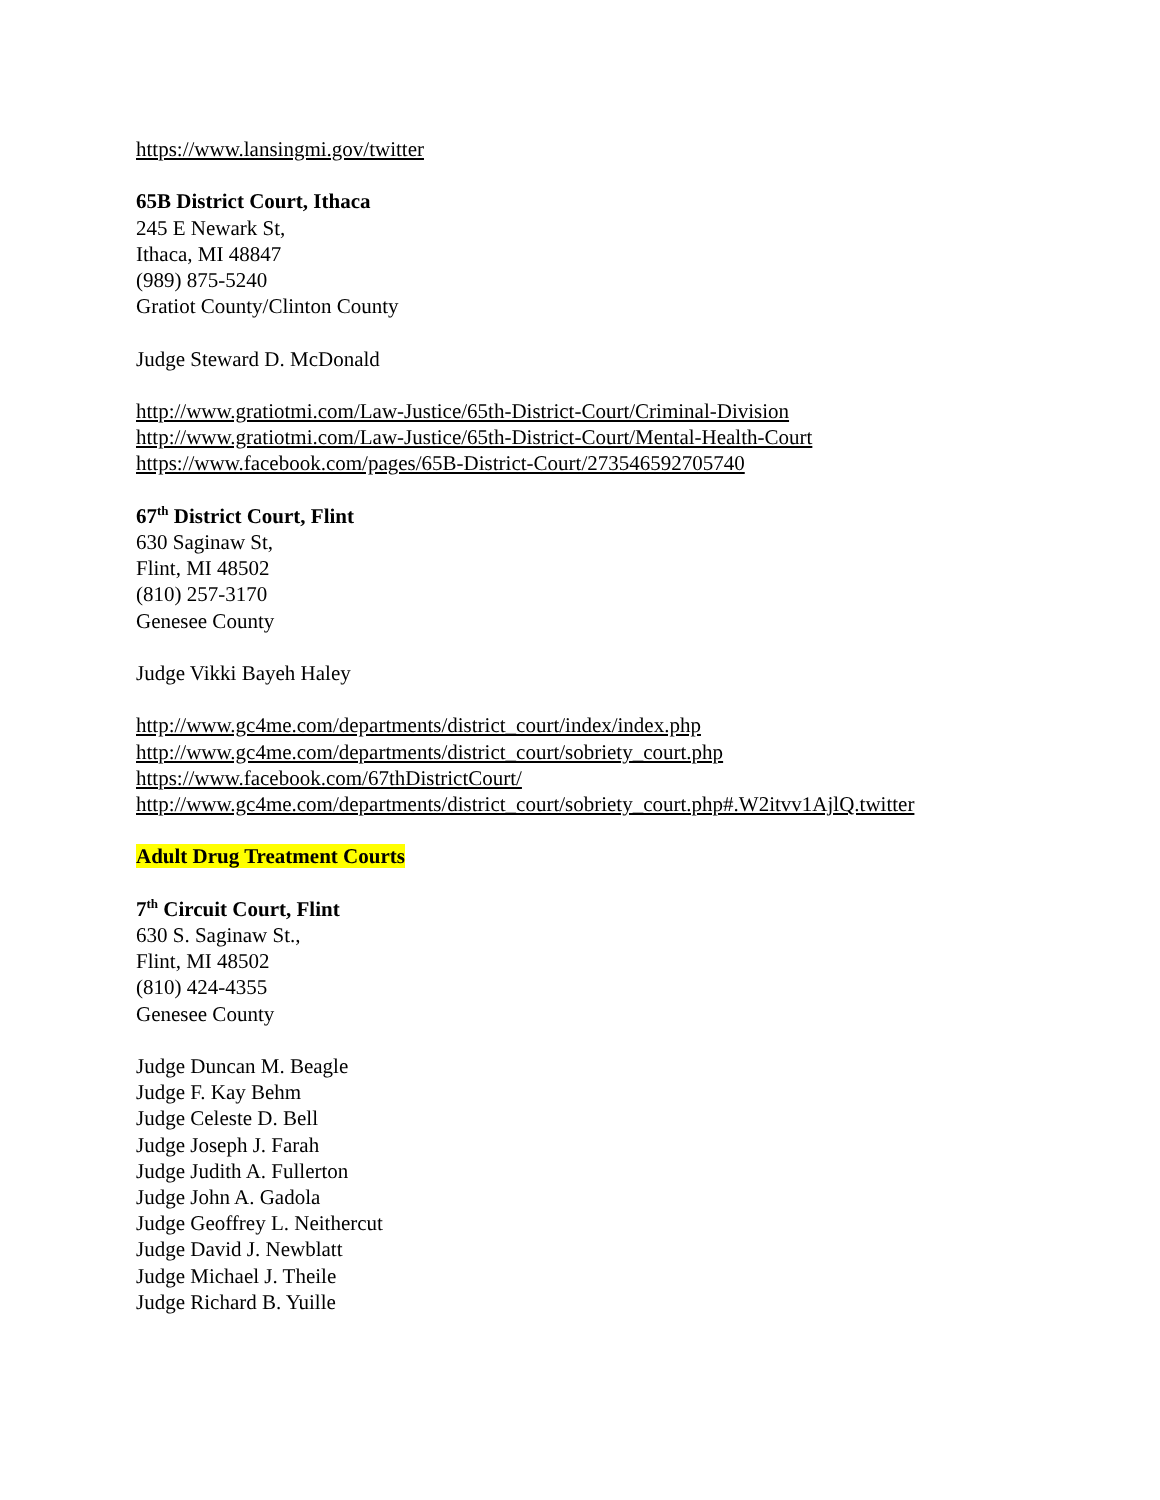https://www.lansingmi.gov/twitter
65B District Court, Ithaca
245 E Newark St,
Ithaca, MI 48847
(989) 875-5240
Gratiot County/Clinton County
Judge Steward D. McDonald
http://www.gratiotmi.com/Law-Justice/65th-District-Court/Criminal-Division
http://www.gratiotmi.com/Law-Justice/65th-District-Court/Mental-Health-Court
https://www.facebook.com/pages/65B-District-Court/273546592705740
67<sup>th</sup> District Court, Flint
630 Saginaw St,
Flint, MI 48502
(810) 257-3170
Genesee County
Judge Vikki Bayeh Haley
http://www.gc4me.com/departments/district_court/index/index.php
http://www.gc4me.com/departments/district_court/sobriety_court.php
https://www.facebook.com/67thDistrictCourt/
http://www.gc4me.com/departments/district_court/sobriety_court.php#.W2itvv1AjlQ.twitter
Adult Drug Treatment Courts
7<sup>th</sup> Circuit Court, Flint
630 S. Saginaw St.,
Flint, MI 48502
(810) 424-4355
Genesee County
Judge Duncan M. Beagle
Judge F. Kay Behm
Judge Celeste D. Bell
Judge Joseph J. Farah
Judge Judith A. Fullerton
Judge John A. Gadola
Judge Geoffrey L. Neithercut
Judge David J. Newblatt
Judge Michael J. Theile
Judge Richard B. Yuille